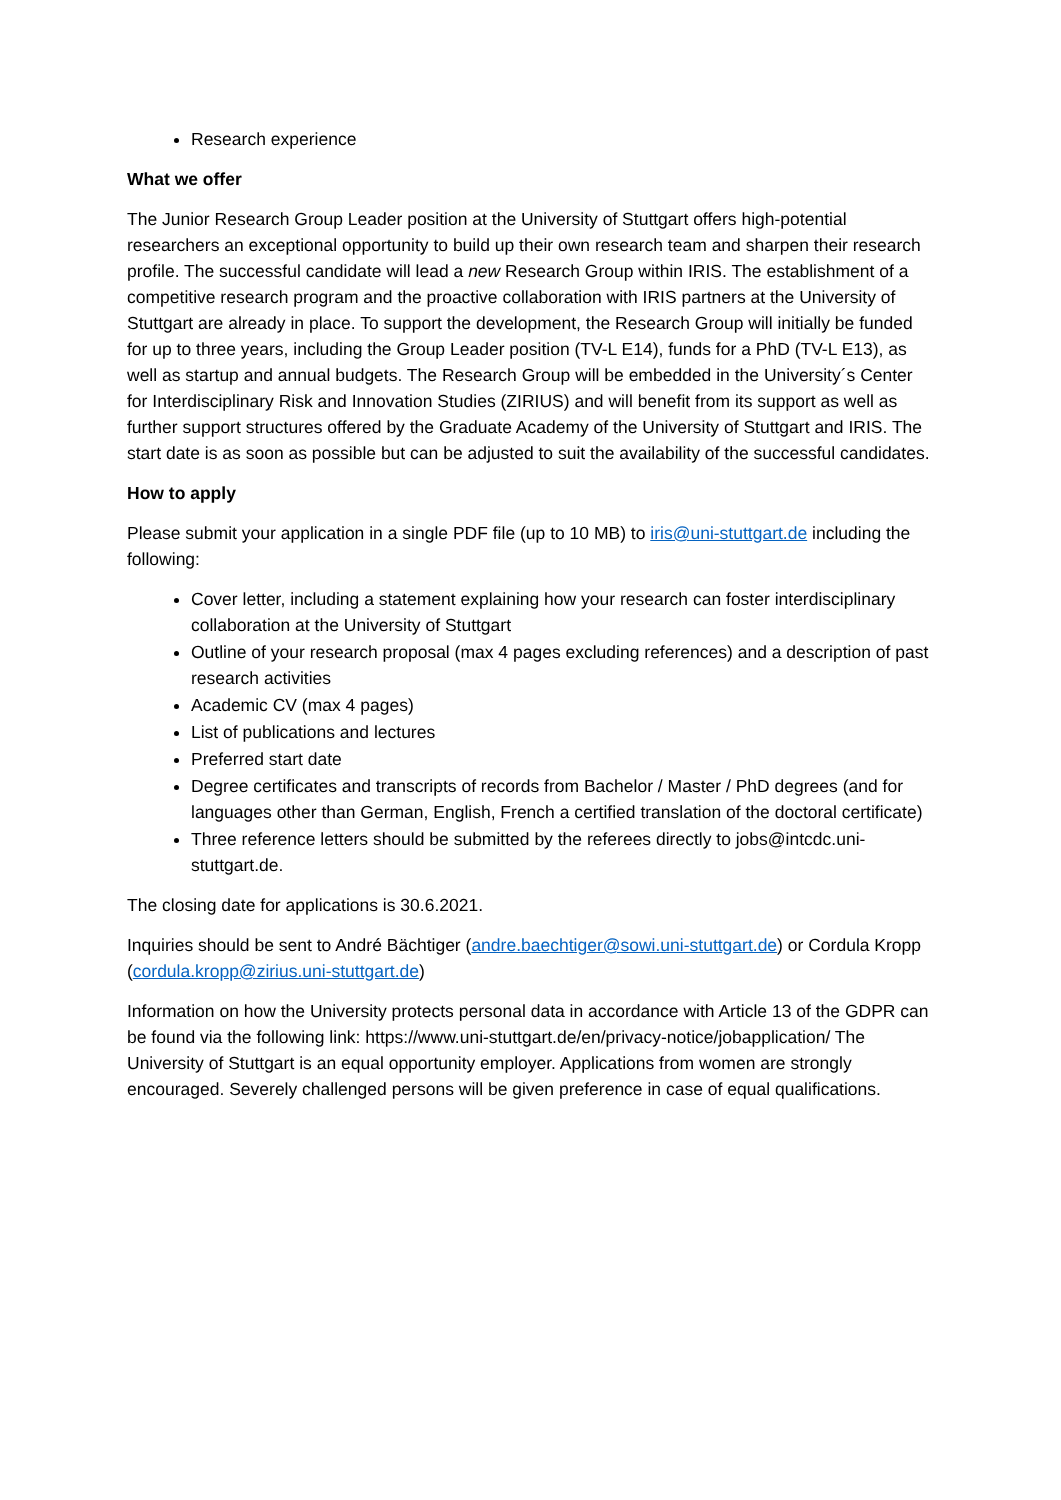Research experience
What we offer
The Junior Research Group Leader position at the University of Stuttgart offers high-potential researchers an exceptional opportunity to build up their own research team and sharpen their research profile. The successful candidate will lead a new Research Group within IRIS. The establishment of a competitive research program and the proactive collaboration with IRIS partners at the University of Stuttgart are already in place. To support the development, the Research Group will initially be funded for up to three years, including the Group Leader position (TV-L E14), funds for a PhD (TV-L E13), as well as startup and annual budgets. The Research Group will be embedded in the University´s Center for Interdisciplinary Risk and Innovation Studies (ZIRIUS) and will benefit from its support as well as further support structures offered by the Graduate Academy of the University of Stuttgart and IRIS. The start date is as soon as possible but can be adjusted to suit the availability of the successful candidates.
How to apply
Please submit your application in a single PDF file (up to 10 MB) to iris@uni-stuttgart.de including the following:
Cover letter, including a statement explaining how your research can foster interdisciplinary collaboration at the University of Stuttgart
Outline of your research proposal (max 4 pages excluding references) and a description of past research activities
Academic CV (max 4 pages)
List of publications and lectures
Preferred start date
Degree certificates and transcripts of records from Bachelor / Master / PhD degrees (and for languages other than German, English, French a certified translation of the doctoral certificate)
Three reference letters should be submitted by the referees directly to jobs@intcdc.uni-stuttgart.de.
The closing date for applications is 30.6.2021.
Inquiries should be sent to André Bächtiger (andre.baechtiger@sowi.uni-stuttgart.de) or Cordula Kropp (cordula.kropp@zirius.uni-stuttgart.de)
Information on how the University protects personal data in accordance with Article 13 of the GDPR can be found via the following link: https://www.uni-stuttgart.de/en/privacy-notice/jobapplication/ The University of Stuttgart is an equal opportunity employer. Applications from women are strongly encouraged. Severely challenged persons will be given preference in case of equal qualifications.